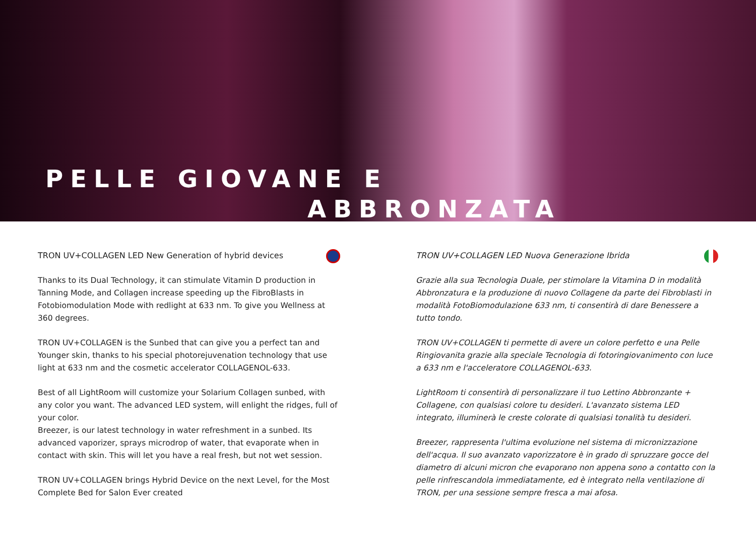PELLE GIOVANE E
ABBRONZATA
TRON UV+COLLAGEN LED New Generation of hybrid devices
Thanks to its Dual Technology, it can stimulate Vitamin D production in Tanning Mode, and Collagen increase speeding up the FibroBlasts in Fotobiomodulation Mode with redlight at 633 nm. To give you Wellness at 360 degrees.
TRON UV+COLLAGEN is the Sunbed that can give you a perfect tan and Younger skin, thanks to his special photorejuvenation technology that use light at 633 nm and the cosmetic accelerator COLLAGENOL-633.
Best of all LightRoom will customize your Solarium Collagen sunbed, with any color you want. The advanced LED system, will enlight the ridges, full of your color.
Breezer, is our latest technology in water refreshment in a sunbed. Its advanced vaporizer, sprays microdrop of water, that evaporate when in contact with skin. This will let you have a real fresh, but not wet session.
TRON UV+COLLAGEN brings Hybrid Device on the next Level, for the Most Complete Bed for Salon Ever created
TRON UV+COLLAGEN LED Nuova Generazione Ibrida
Grazie alla sua Tecnologia Duale, per stimolare la Vitamina D in modalità Abbronzatura e la produzione di nuovo Collagene da parte dei Fibroblasti in modalità FotoBiomodulazione 633 nm, ti consentirà di dare Benessere a tutto tondo.
TRON UV+COLLAGEN ti permette di avere un colore perfetto e una Pelle Ringiovanita grazie alla speciale Tecnologia di fotoringiovanimento con luce a 633 nm e l'acceleratore COLLAGENOL-633.
LightRoom ti consentirà di personalizzare il tuo Lettino Abbronzante + Collagene, con qualsiasi colore tu desideri. L'avanzato sistema LED integrato, illuminerà le creste colorate di qualsiasi tonalità tu desideri.
Breezer, rappresenta l'ultima evoluzione nel sistema di micronizzazione dell'acqua. Il suo avanzato vaporizzatore è in grado di spruzzare gocce del diametro di alcuni micron che evaporano non appena sono a contatto con la pelle rinfrescandola immediatamente, ed è integrato nella ventilazione di TRON, per una sessione sempre fresca a mai afosa.